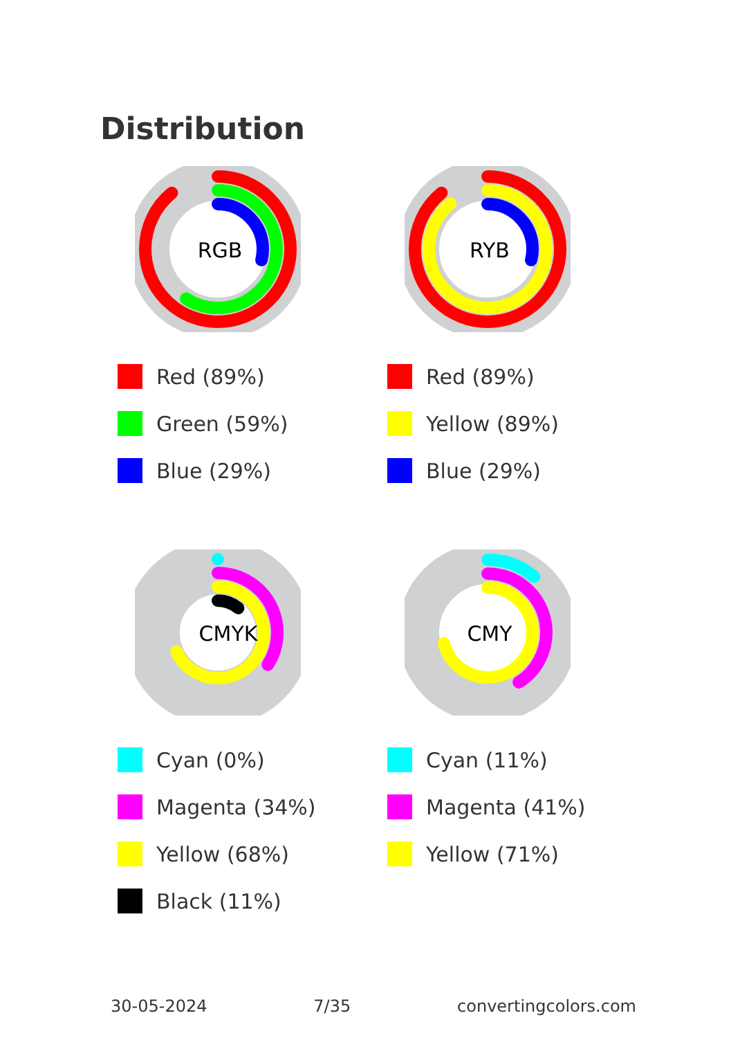Distribution
RGB
Red (89%)
Green (59%)
Blue (29%)
RYB
Red (89%)
Yellow (89%)
Blue (29%)
CMYK
Cyan (0%)
Magenta (34%)
Yellow (68%)
Black (11%)
CMY
Cyan (11%)
Magenta (41%)
Yellow (71%)
30-05-2024 7/35 convertingcolors.com